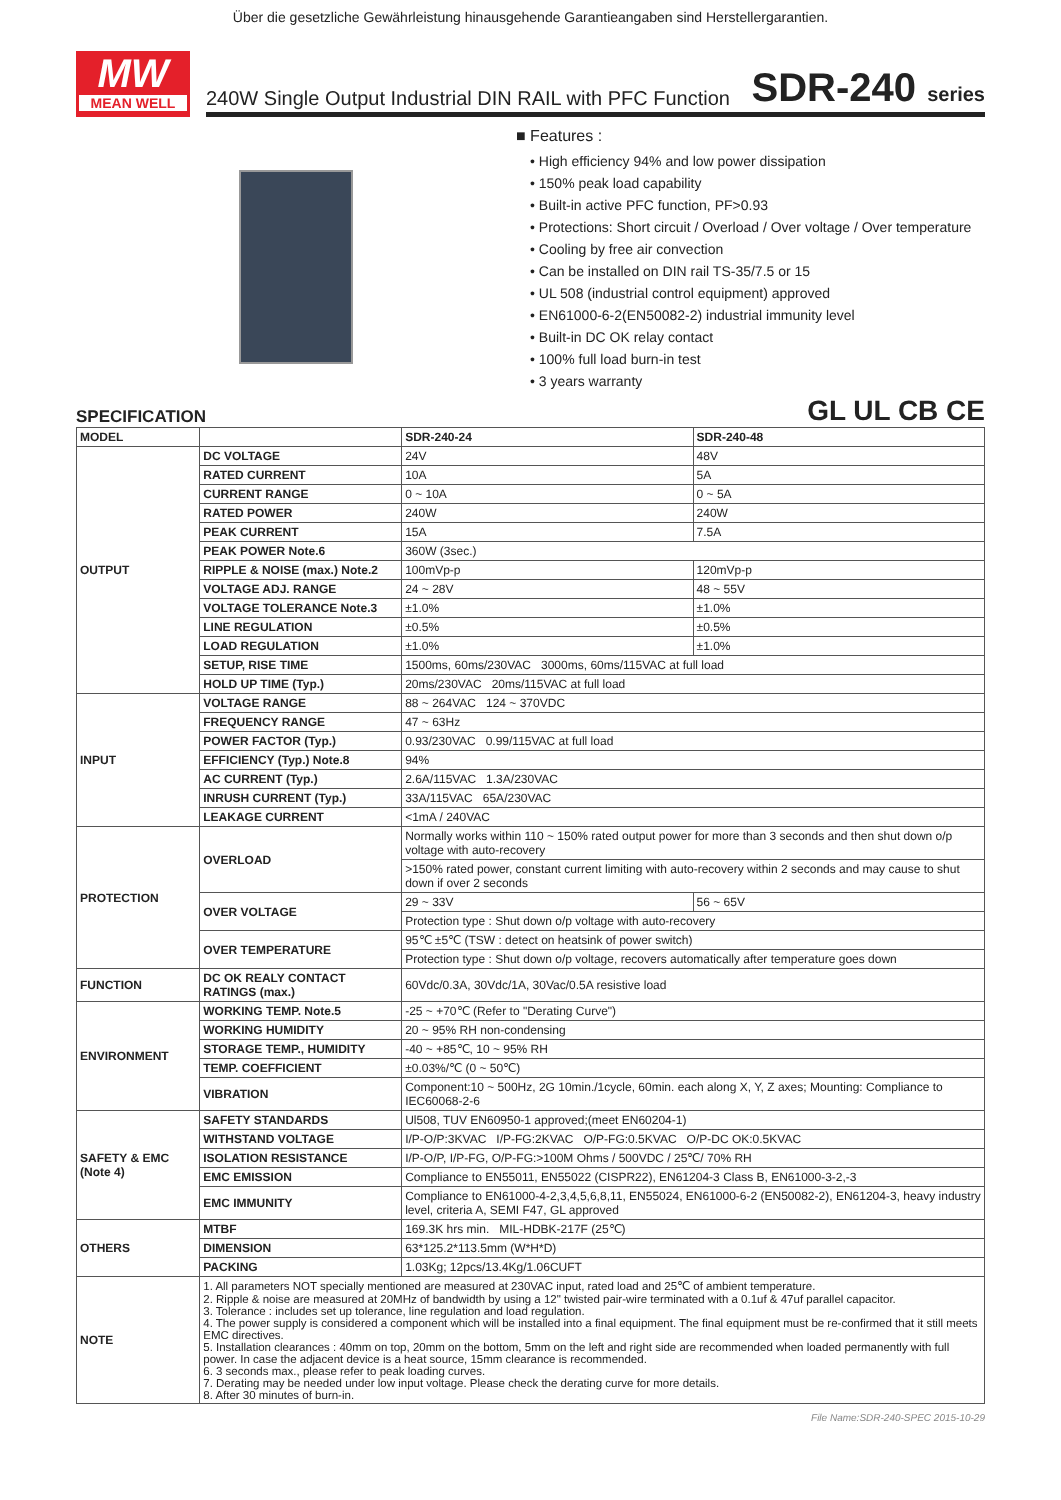Über die gesetzliche Gewährleistung hinausgehende Garantieangaben sind Herstellergarantien.
MW
MEAN WELL
240W Single Output Industrial DIN RAIL with PFC Function SDR-240 series
■ Features :
• High efficiency 94% and low power dissipation
• 150% peak load capability
• Built-in active PFC function, PF>0.93
• Protections: Short circuit / Overload / Over voltage / Over temperature
• Cooling by free air convection
• Can be installed on DIN rail TS-35/7.5 or 15
• UL 508 (industrial control equipment) approved
• EN61000-6-2(EN50082-2) industrial immunity level
• Built-in DC OK relay contact
• 100% full load burn-in test
• 3 years warranty
GL UL CB CE
SPECIFICATION
| MODEL | | SDR-240-24 | SDR-240-48 |
| OUTPUT | DC VOLTAGE | 24V | 48V |
| | RATED CURRENT | 10A | 5A |
| | CURRENT RANGE | 0 ~ 10A | 0 ~ 5A |
| | RATED POWER | 240W | 240W |
| | PEAK CURRENT | 15A | 7.5A |
| | PEAK POWER Note.6 | 360W (3sec.) | |
| | RIPPLE & NOISE (max.) Note.2 | 100mVp-p | 120mVp-p |
| | VOLTAGE ADJ. RANGE | 24 ~ 28V | 48 ~ 55V |
| | VOLTAGE TOLERANCE Note.3 | ±1.0% | ±1.0% |
| | LINE REGULATION | ±0.5% | ±0.5% |
| | LOAD REGULATION | ±1.0% | ±1.0% |
| | SETUP, RISE TIME | 1500ms, 60ms/230VAC 3000ms, 60ms/115VAC at full load | |
| | HOLD UP TIME (Typ.) | 20ms/230VAC 20ms/115VAC at full load | |
| INPUT | VOLTAGE RANGE | 88 ~ 264VAC 124 ~ 370VDC | |
| | FREQUENCY RANGE | 47 ~ 63Hz | |
| | POWER FACTOR (Typ.) | 0.93/230VAC 0.99/115VAC at full load | |
| | EFFICIENCY (Typ.) Note.8 | 94% | |
| | AC CURRENT (Typ.) | 2.6A/115VAC 1.3A/230VAC | |
| | INRUSH CURRENT (Typ.) | 33A/115VAC 65A/230VAC | |
| | LEAKAGE CURRENT | <1mA / 240VAC | |
| PROTECTION | OVERLOAD | Normally works within 110 ~ 150% rated output power for more than 3 seconds and then shut down o/p voltage with auto-recovery | |
| | | >150% rated power, constant current limiting with auto-recovery within 2 seconds and may cause to shut down if over 2 seconds | |
| | OVER VOLTAGE | 29 ~ 33V | 56 ~ 65V |
| | | Protection type : Shut down o/p voltage with auto-recovery | |
| | OVER TEMPERATURE | 95℃ ±5℃ (TSW : detect on heatsink of power switch) | |
| | | Protection type : Shut down o/p voltage, recovers automatically after temperature goes down | |
| FUNCTION | DC OK REALY CONTACT RATINGS (max.) | 60Vdc/0.3A, 30Vdc/1A, 30Vac/0.5A resistive load | |
| ENVIRONMENT | WORKING TEMP. Note.5 | -25 ~ +70℃ (Refer to "Derating Curve") | |
| | WORKING HUMIDITY | 20 ~ 95% RH non-condensing | |
| | STORAGE TEMP., HUMIDITY | -40 ~ +85℃, 10 ~ 95% RH | |
| | TEMP. COEFFICIENT | ±0.03%/℃ (0 ~ 50℃) | |
| | VIBRATION | Component:10 ~ 500Hz, 2G 10min./1cycle, 60min. each along X, Y, Z axes; Mounting: Compliance to IEC60068-2-6 | |
| SAFETY & EMC (Note 4) | SAFETY STANDARDS | Ul508, TUV EN60950-1 approved;(meet EN60204-1) | |
| | WITHSTAND VOLTAGE | I/P-O/P:3KVAC I/P-FG:2KVAC O/P-FG:0.5KVAC O/P-DC OK:0.5KVAC | |
| | ISOLATION RESISTANCE | I/P-O/P, I/P-FG, O/P-FG:>100M Ohms / 500VDC / 25℃/ 70% RH | |
| | EMC EMISSION | Compliance to EN55011, EN55022 (CISPR22), EN61204-3 Class B, EN61000-3-2,-3 | |
| | EMC IMMUNITY | Compliance to EN61000-4-2,3,4,5,6,8,11, EN55024, EN61000-6-2 (EN50082-2), EN61204-3, heavy industry level, criteria A, SEMI F47, GL approved | |
| OTHERS | MTBF | 169.3K hrs min. MIL-HDBK-217F (25℃) | |
| | DIMENSION | 63*125.2*113.5mm (W*H*D) | |
| | PACKING | 1.03Kg; 12pcs/13.4Kg/1.06CUFT | |
| NOTE | 1. All parameters NOT specially mentioned are measured at 230VAC input, rated load and 25℃ of ambient temperature. 2. Ripple & noise are measured at 20MHz of bandwidth by using a 12" twisted pair-wire terminated with a 0.1uf & 47uf parallel capacitor. 3. Tolerance : includes set up tolerance, line regulation and load regulation. 4. The power supply is considered a component which will be installed into a final equipment. The final equipment must be re-confirmed that it still meets EMC directives. 5. Installation clearances : 40mm on top, 20mm on the bottom, 5mm on the left and right side are recommended when loaded permanently with full power. In case the adjacent device is a heat source, 15mm clearance is recommended. 6. 3 seconds max., please refer to peak loading curves. 7. Derating may be needed under low input voltage. Please check the derating curve for more details. 8. After 30 minutes of burn-in. | | |
File Name:SDR-240-SPEC 2015-10-29